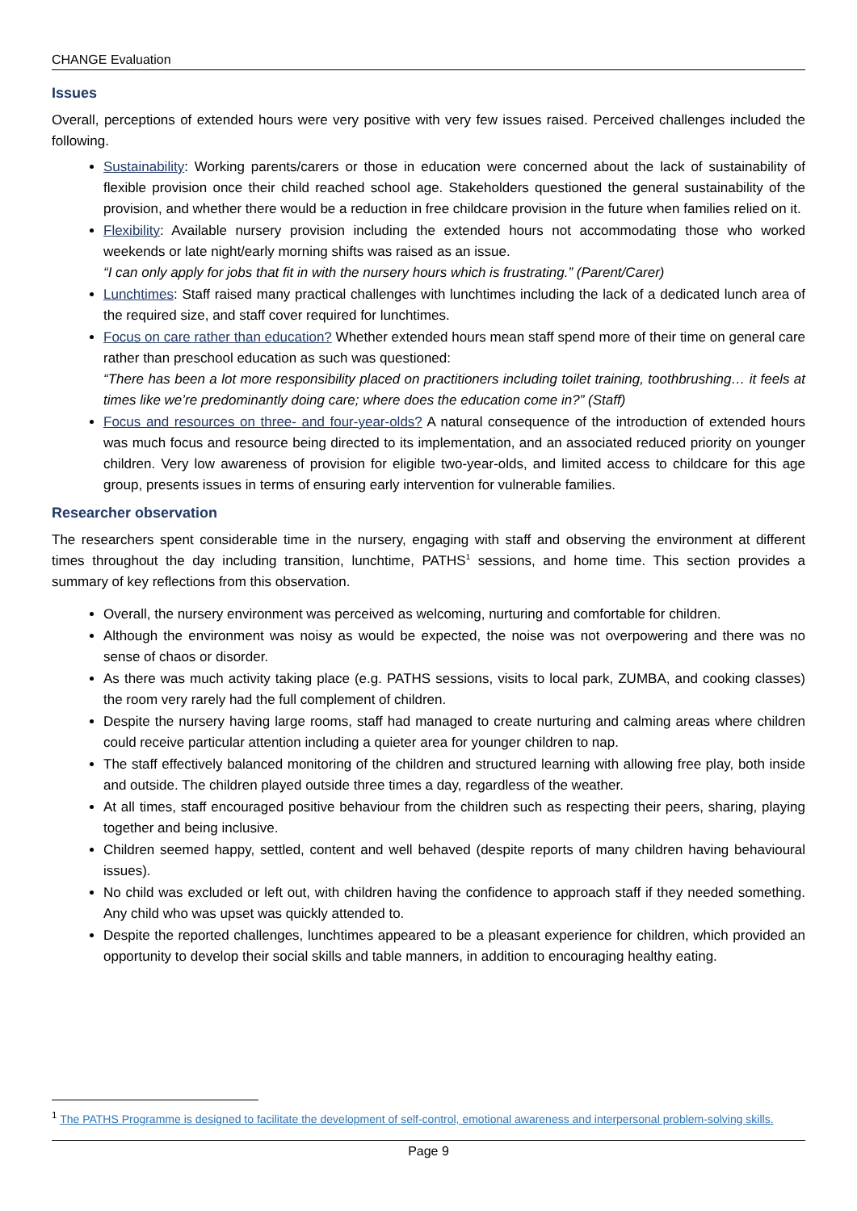CHANGE Evaluation
Issues
Overall, perceptions of extended hours were very positive with very few issues raised. Perceived challenges included the following.
Sustainability: Working parents/carers or those in education were concerned about the lack of sustainability of flexible provision once their child reached school age. Stakeholders questioned the general sustainability of the provision, and whether there would be a reduction in free childcare provision in the future when families relied on it.
Flexibility: Available nursery provision including the extended hours not accommodating those who worked weekends or late night/early morning shifts was raised as an issue.
“I can only apply for jobs that fit in with the nursery hours which is frustrating.” (Parent/Carer)
Lunchtimes: Staff raised many practical challenges with lunchtimes including the lack of a dedicated lunch area of the required size, and staff cover required for lunchtimes.
Focus on care rather than education? Whether extended hours mean staff spend more of their time on general care rather than preschool education as such was questioned:
“There has been a lot more responsibility placed on practitioners including toilet training, toothbrushing… it feels at times like we’re predominantly doing care; where does the education come in?” (Staff)
Focus and resources on three- and four-year-olds? A natural consequence of the introduction of extended hours was much focus and resource being directed to its implementation, and an associated reduced priority on younger children. Very low awareness of provision for eligible two-year-olds, and limited access to childcare for this age group, presents issues in terms of ensuring early intervention for vulnerable families.
Researcher observation
The researchers spent considerable time in the nursery, engaging with staff and observing the environment at different times throughout the day including transition, lunchtime, PATHS<sup>1</sup> sessions, and home time. This section provides a summary of key reflections from this observation.
Overall, the nursery environment was perceived as welcoming, nurturing and comfortable for children.
Although the environment was noisy as would be expected, the noise was not overpowering and there was no sense of chaos or disorder.
As there was much activity taking place (e.g. PATHS sessions, visits to local park, ZUMBA, and cooking classes) the room very rarely had the full complement of children.
Despite the nursery having large rooms, staff had managed to create nurturing and calming areas where children could receive particular attention including a quieter area for younger children to nap.
The staff effectively balanced monitoring of the children and structured learning with allowing free play, both inside and outside. The children played outside three times a day, regardless of the weather.
At all times, staff encouraged positive behaviour from the children such as respecting their peers, sharing, playing together and being inclusive.
Children seemed happy, settled, content and well behaved (despite reports of many children having behavioural issues).
No child was excluded or left out, with children having the confidence to approach staff if they needed something. Any child who was upset was quickly attended to.
Despite the reported challenges, lunchtimes appeared to be a pleasant experience for children, which provided an opportunity to develop their social skills and table manners, in addition to encouraging healthy eating.
<sup>1</sup> The PATHS Programme is designed to facilitate the development of self-control, emotional awareness and interpersonal problem-solving skills.
Page 9